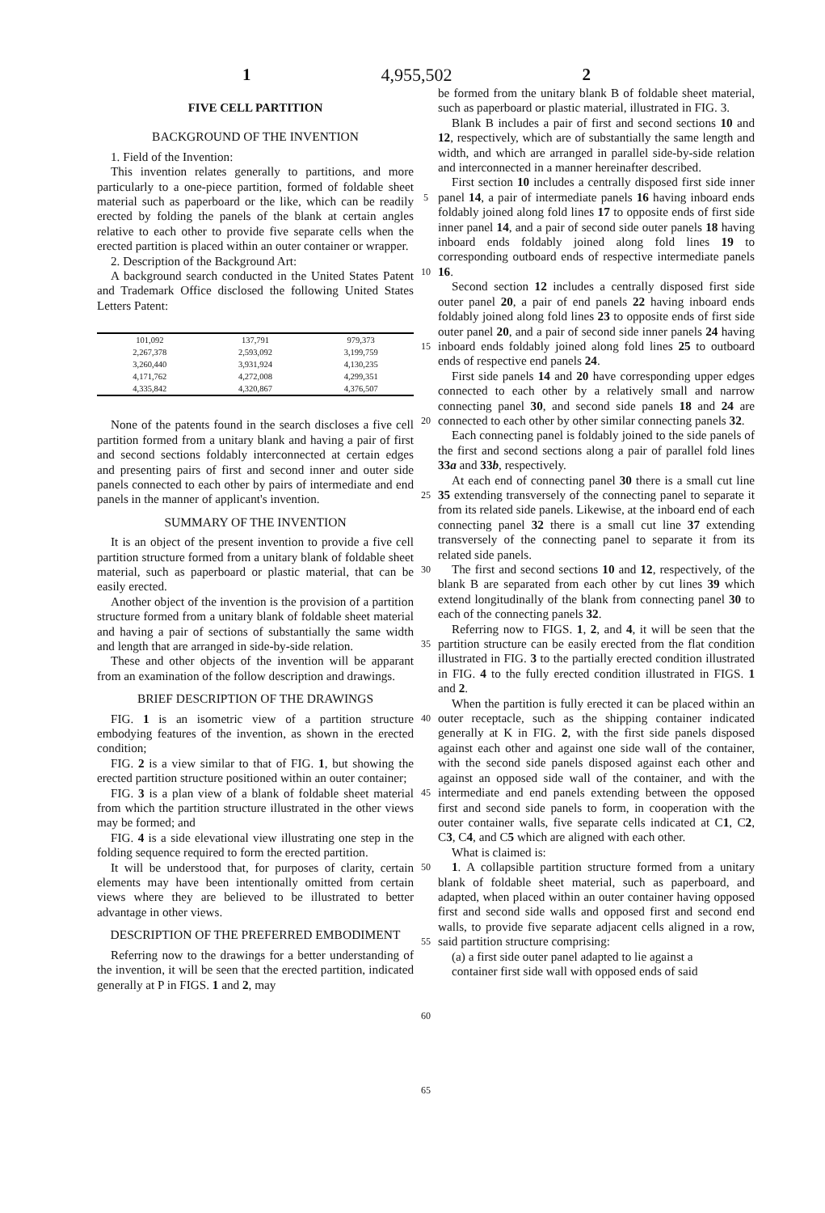1 4,955,502 2
FIVE CELL PARTITION
BACKGROUND OF THE INVENTION
1. Field of the Invention:
This invention relates generally to partitions, and more particularly to a one-piece partition, formed of foldable sheet material such as paperboard or the like, which can be readily erected by folding the panels of the blank at certain angles relative to each other to provide five separate cells when the erected partition is placed within an outer container or wrapper.
2. Description of the Background Art:
A background search conducted in the United States Patent and Trademark Office disclosed the following United States Letters Patent:
| 101,092 | 137,791 | 979,373 |
| 2,267,378 | 2,593,092 | 3,199,759 |
| 3,260,440 | 3,931,924 | 4,130,235 |
| 4,171,762 | 4,272,008 | 4,299,351 |
| 4,335,842 | 4,320,867 | 4,376,507 |
None of the patents found in the search discloses a five cell partition formed from a unitary blank and having a pair of first and second sections foldably interconnected at certain edges and presenting pairs of first and second inner and outer side panels connected to each other by pairs of intermediate and end panels in the manner of applicant's invention.
SUMMARY OF THE INVENTION
It is an object of the present invention to provide a five cell partition structure formed from a unitary blank of foldable sheet material, such as paperboard or plastic material, that can be easily erected.
Another object of the invention is the provision of a partition structure formed from a unitary blank of foldable sheet material and having a pair of sections of substantially the same width and length that are arranged in side-by-side relation.
These and other objects of the invention will be apparant from an examination of the follow description and drawings.
BRIEF DESCRIPTION OF THE DRAWINGS
FIG. 1 is an isometric view of a partition structure embodying features of the invention, as shown in the erected condition;
FIG. 2 is a view similar to that of FIG. 1, but showing the erected partition structure positioned within an outer container;
FIG. 3 is a plan view of a blank of foldable sheet material from which the partition structure illustrated in the other views may be formed; and
FIG. 4 is a side elevational view illustrating one step in the folding sequence required to form the erected partition.
It will be understood that, for purposes of clarity, certain elements may have been intentionally omitted from certain views where they are believed to be illustrated to better advantage in other views.
DESCRIPTION OF THE PREFERRED EMBODIMENT
Referring now to the drawings for a better understanding of the invention, it will be seen that the erected partition, indicated generally at P in FIGS. 1 and 2, may
5
10
15
20
25
30
35
40
45
50
55
60
65
be formed from the unitary blank B of foldable sheet material, such as paperboard or plastic material, illustrated in FIG. 3.
Blank B includes a pair of first and second sections 10 and 12, respectively, which are of substantially the same length and width, and which are arranged in parallel side-by-side relation and interconnected in a manner hereinafter described.
First section 10 includes a centrally disposed first side inner panel 14, a pair of intermediate panels 16 having inboard ends foldably joined along fold lines 17 to opposite ends of first side inner panel 14, and a pair of second side outer panels 18 having inboard ends foldably joined along fold lines 19 to corresponding outboard ends of respective intermediate panels 16.
Second section 12 includes a centrally disposed first side outer panel 20, a pair of end panels 22 having inboard ends foldably joined along fold lines 23 to opposite ends of first side outer panel 20, and a pair of second side inner panels 24 having inboard ends foldably joined along fold lines 25 to outboard ends of respective end panels 24.
First side panels 14 and 20 have corresponding upper edges connected to each other by a relatively small and narrow connecting panel 30, and second side panels 18 and 24 are connected to each other by other similar connecting panels 32.
Each connecting panel is foldably joined to the side panels of the first and second sections along a pair of parallel fold lines 33a and 33b, respectively.
At each end of connecting panel 30 there is a small cut line 35 extending transversely of the connecting panel to separate it from its related side panels. Likewise, at the inboard end of each connecting panel 32 there is a small cut line 37 extending transversely of the connecting panel to separate it from its related side panels.
The first and second sections 10 and 12, respectively, of the blank B are separated from each other by cut lines 39 which extend longitudinally of the blank from connecting panel 30 to each of the connecting panels 32.
Referring now to FIGS. 1, 2, and 4, it will be seen that the partition structure can be easily erected from the flat condition illustrated in FIG. 3 to the partially erected condition illustrated in FIG. 4 to the fully erected condition illustrated in FIGS. 1 and 2.
When the partition is fully erected it can be placed within an outer receptacle, such as the shipping container indicated generally at K in FIG. 2, with the first side panels disposed against each other and against one side wall of the container, with the second side panels disposed against each other and against an opposed side wall of the container, and with the intermediate and end panels extending between the opposed first and second side panels to form, in cooperation with the outer container walls, five separate cells indicated at C1, C2, C3, C4, and C5 which are aligned with each other.
What is claimed is:
1. A collapsible partition structure formed from a unitary blank of foldable sheet material, such as paperboard, and adapted, when placed within an outer container having opposed first and second side walls and opposed first and second end walls, to provide five separate adjacent cells aligned in a row, said partition structure comprising:
(a) a first side outer panel adapted to lie against a
container first side wall with opposed ends of said